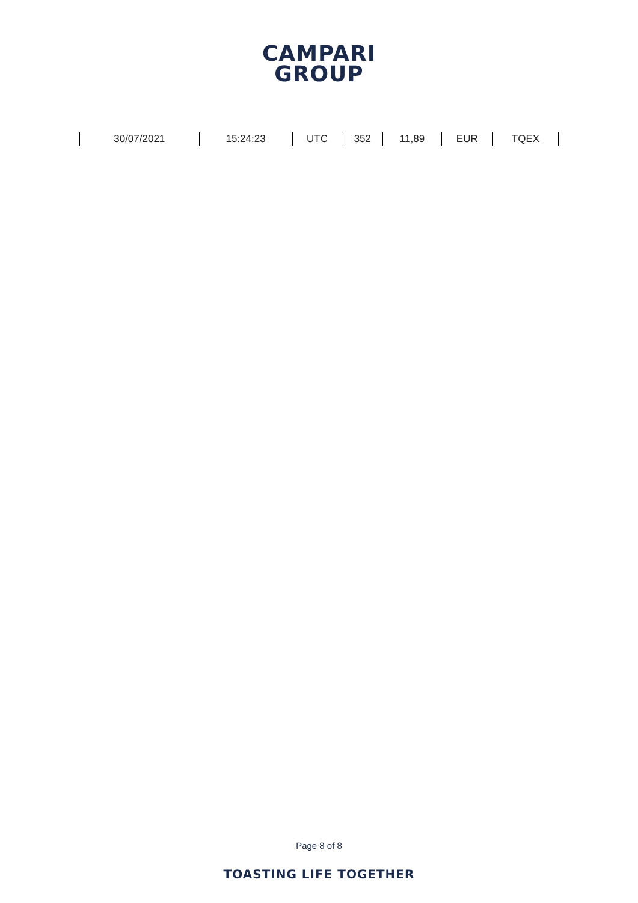CAMPARI
GROUP
| 30/07/2021 | 15:24:23 | UTC | 352 | 11,89 | EUR | TQEX |
Page 8 of 8
TOASTING LIFE TOGETHER